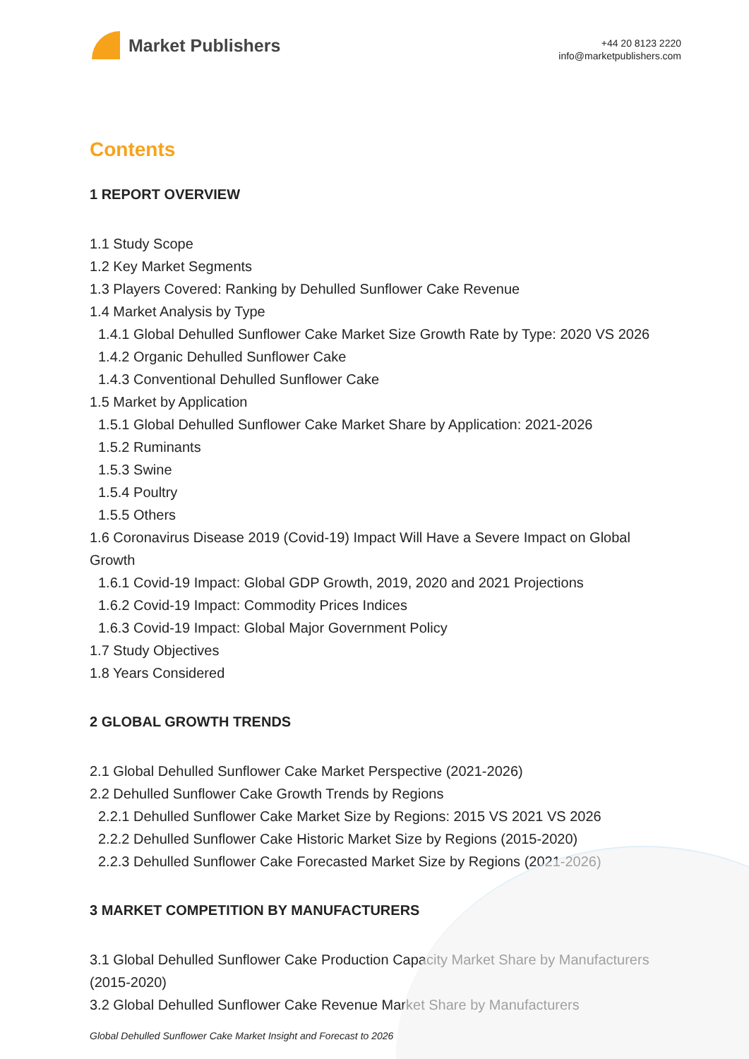Market Publishers
+44 20 8123 2220
info@marketpublishers.com
Contents
1 REPORT OVERVIEW
1.1 Study Scope
1.2 Key Market Segments
1.3 Players Covered: Ranking by Dehulled Sunflower Cake Revenue
1.4 Market Analysis by Type
1.4.1 Global Dehulled Sunflower Cake Market Size Growth Rate by Type: 2020 VS 2026
1.4.2 Organic Dehulled Sunflower Cake
1.4.3 Conventional Dehulled Sunflower Cake
1.5 Market by Application
1.5.1 Global Dehulled Sunflower Cake Market Share by Application: 2021-2026
1.5.2 Ruminants
1.5.3 Swine
1.5.4 Poultry
1.5.5 Others
1.6 Coronavirus Disease 2019 (Covid-19) Impact Will Have a Severe Impact on Global Growth
1.6.1 Covid-19 Impact: Global GDP Growth, 2019, 2020 and 2021 Projections
1.6.2 Covid-19 Impact: Commodity Prices Indices
1.6.3 Covid-19 Impact: Global Major Government Policy
1.7 Study Objectives
1.8 Years Considered
2 GLOBAL GROWTH TRENDS
2.1 Global Dehulled Sunflower Cake Market Perspective (2021-2026)
2.2 Dehulled Sunflower Cake Growth Trends by Regions
2.2.1 Dehulled Sunflower Cake Market Size by Regions: 2015 VS 2021 VS 2026
2.2.2 Dehulled Sunflower Cake Historic Market Size by Regions (2015-2020)
2.2.3 Dehulled Sunflower Cake Forecasted Market Size by Regions (2021-2026)
3 MARKET COMPETITION BY MANUFACTURERS
3.1 Global Dehulled Sunflower Cake Production Capacity Market Share by Manufacturers (2015-2020)
3.2 Global Dehulled Sunflower Cake Revenue Market Share by Manufacturers
Global Dehulled Sunflower Cake Market Insight and Forecast to 2026